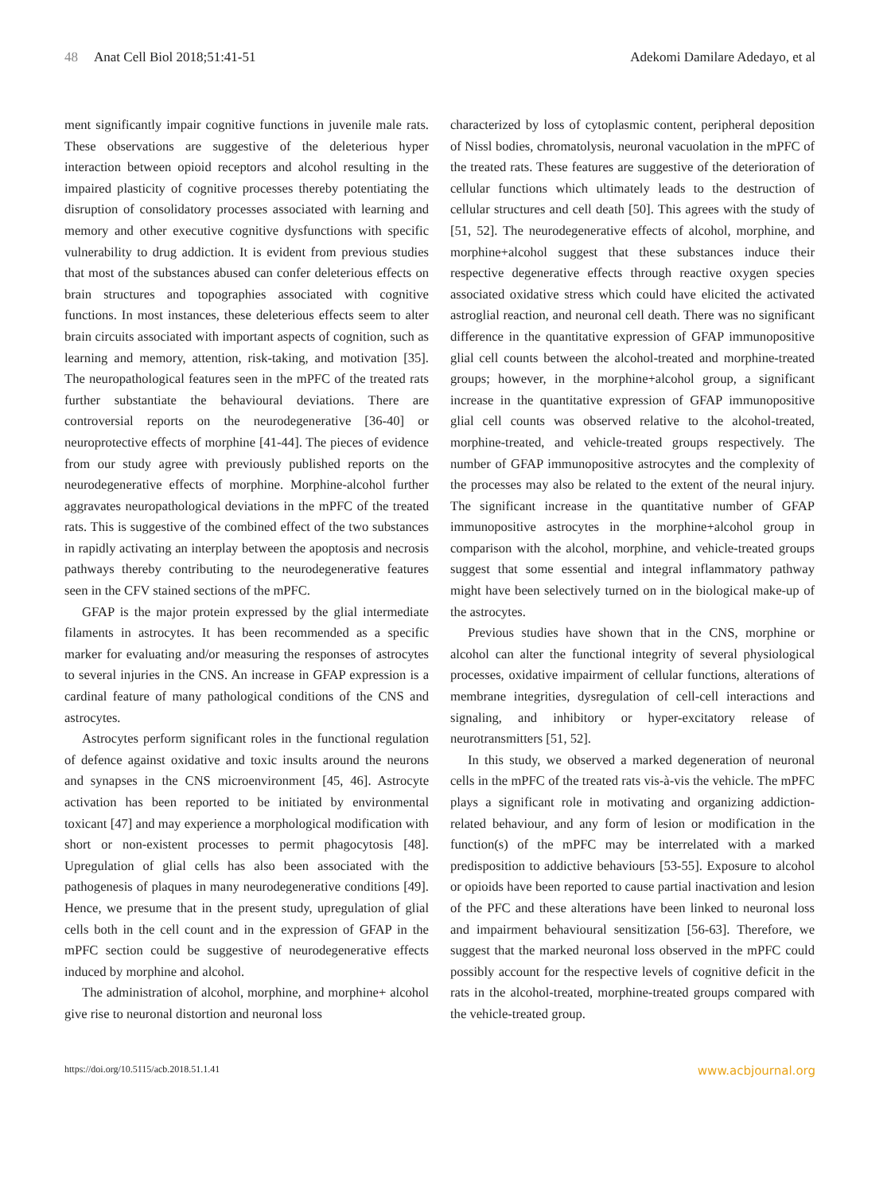48 Anat Cell Biol 2018;51:41-51
Adekomi Damilare Adedayo, et al
ment significantly impair cognitive functions in juvenile male rats. These observations are suggestive of the deleterious hyper interaction between opioid receptors and alcohol resulting in the impaired plasticity of cognitive processes thereby potentiating the disruption of consolidatory processes associated with learning and memory and other executive cognitive dysfunctions with specific vulnerability to drug addiction. It is evident from previous studies that most of the substances abused can confer deleterious effects on brain structures and topographies associated with cognitive functions. In most instances, these deleterious effects seem to alter brain circuits associated with important aspects of cognition, such as learning and memory, attention, risk-taking, and motivation [35]. The neuropathological features seen in the mPFC of the treated rats further substantiate the behavioural deviations. There are controversial reports on the neurodegenerative [36-40] or neuroprotective effects of morphine [41-44]. The pieces of evidence from our study agree with previously published reports on the neurodegenerative effects of morphine. Morphine-alcohol further aggravates neuropathological deviations in the mPFC of the treated rats. This is suggestive of the combined effect of the two substances in rapidly activating an interplay between the apoptosis and necrosis pathways thereby contributing to the neurodegenerative features seen in the CFV stained sections of the mPFC.
GFAP is the major protein expressed by the glial intermediate filaments in astrocytes. It has been recommended as a specific marker for evaluating and/or measuring the responses of astrocytes to several injuries in the CNS. An increase in GFAP expression is a cardinal feature of many pathological conditions of the CNS and astrocytes.
Astrocytes perform significant roles in the functional regulation of defence against oxidative and toxic insults around the neurons and synapses in the CNS microenvironment [45, 46]. Astrocyte activation has been reported to be initiated by environmental toxicant [47] and may experience a morphological modification with short or non-existent processes to permit phagocytosis [48]. Upregulation of glial cells has also been associated with the pathogenesis of plaques in many neurodegenerative conditions [49]. Hence, we presume that in the present study, upregulation of glial cells both in the cell count and in the expression of GFAP in the mPFC section could be suggestive of neurodegenerative effects induced by morphine and alcohol.
The administration of alcohol, morphine, and morphine+ alcohol give rise to neuronal distortion and neuronal loss
characterized by loss of cytoplasmic content, peripheral deposition of Nissl bodies, chromatolysis, neuronal vacuolation in the mPFC of the treated rats. These features are suggestive of the deterioration of cellular functions which ultimately leads to the destruction of cellular structures and cell death [50]. This agrees with the study of [51, 52]. The neurodegenerative effects of alcohol, morphine, and morphine+alcohol suggest that these substances induce their respective degenerative effects through reactive oxygen species associated oxidative stress which could have elicited the activated astroglial reaction, and neuronal cell death. There was no significant difference in the quantitative expression of GFAP immunopositive glial cell counts between the alcohol-treated and morphine-treated groups; however, in the morphine+alcohol group, a significant increase in the quantitative expression of GFAP immunopositive glial cell counts was observed relative to the alcohol-treated, morphine-treated, and vehicle-treated groups respectively. The number of GFAP immunopositive astrocytes and the complexity of the processes may also be related to the extent of the neural injury. The significant increase in the quantitative number of GFAP immunopositive astrocytes in the morphine+alcohol group in comparison with the alcohol, morphine, and vehicle-treated groups suggest that some essential and integral inflammatory pathway might have been selectively turned on in the biological make-up of the astrocytes.
Previous studies have shown that in the CNS, morphine or alcohol can alter the functional integrity of several physiological processes, oxidative impairment of cellular functions, alterations of membrane integrities, dysregulation of cell-cell interactions and signaling, and inhibitory or hyper-excitatory release of neurotransmitters [51, 52].
In this study, we observed a marked degeneration of neuronal cells in the mPFC of the treated rats vis-à-vis the vehicle. The mPFC plays a significant role in motivating and organizing addiction-related behaviour, and any form of lesion or modification in the function(s) of the mPFC may be interrelated with a marked predisposition to addictive behaviours [53-55]. Exposure to alcohol or opioids have been reported to cause partial inactivation and lesion of the PFC and these alterations have been linked to neuronal loss and impairment behavioural sensitization [56-63]. Therefore, we suggest that the marked neuronal loss observed in the mPFC could possibly account for the respective levels of cognitive deficit in the rats in the alcohol-treated, morphine-treated groups compared with the vehicle-treated group.
https://doi.org/10.5115/acb.2018.51.1.41
www.acbjournal.org